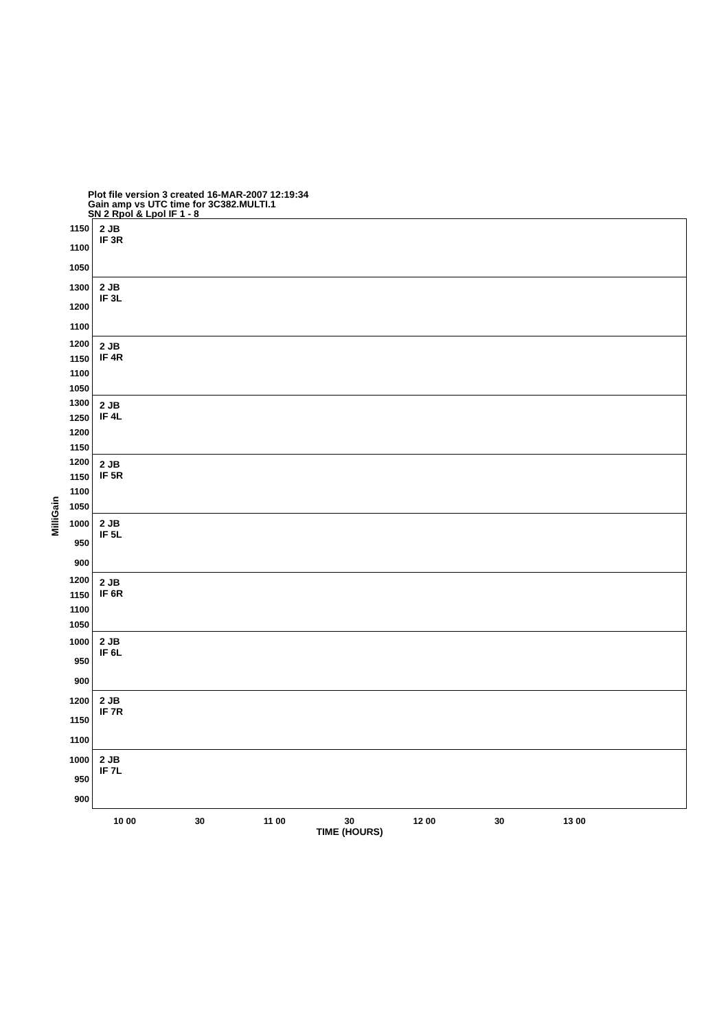Plot file version 3 created 16-MAR-2007 12:19:34
Gain amp vs UTC time for 3C382.MULTI.1
SN 2 Rpol & Lpol IF 1 - 8
MilliGain
1150
1100
1050
2 JB
IF 3R
1300
1200
1100
2 JB
IF 3L
1200
1150
1100
1050
2 JB
IF 4R
1300
1250
1200
1150
2 JB
IF 4L
1200
1150
1100
1050
2 JB
IF 5R
1000
950
900
2 JB
IF 5L
1200
1150
1100
1050
2 JB
IF 6R
1000
950
900
2 JB
IF 6L
1200
1150
1100
2 JB
IF 7R
1000
950
900
2 JB
IF 7L
10 00 30 11 00 30 12 00 30 13 00
TIME (HOURS)